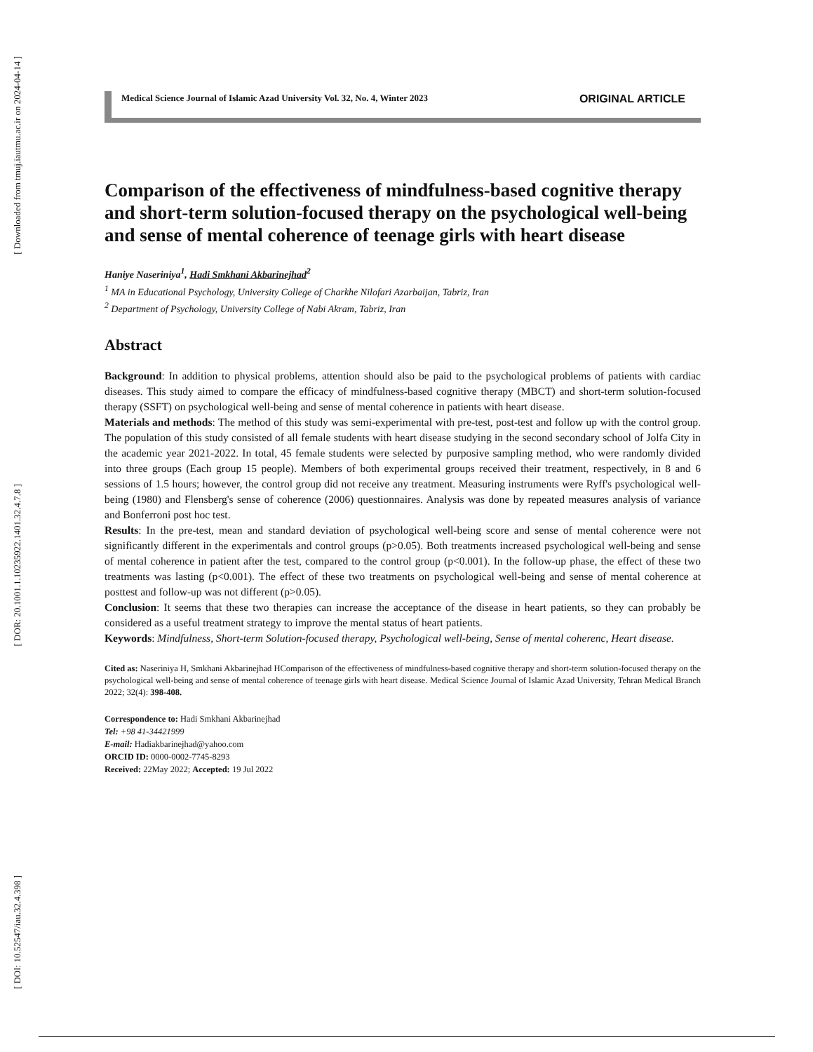[ Downloaded from tmuj.iautmu.ac.ir on 2024-04-14 ]
[ DOR: 20.1001.1.10235922.1401.32.4.7.8 ]
[ DOI: 10.52547/iau.32.4.398 ]
Medical Science Journal of Islamic Azad University Vol. 32, No. 4, Winter 2023 ORIGINAL ARTICLE
Comparison of the effectiveness of mindfulness-based cognitive therapy and short-term solution-focused therapy on the psychological well-being and sense of mental coherence of teenage girls with heart disease
Haniye Naseriniya<sup>1</sup>, Hadi Smkhani Akbarinejhad<sup>2</sup>
<sup>1</sup> MA in Educational Psychology, University College of Charkhe Nilofari Azarbaijan, Tabriz, Iran
<sup>2</sup> Department of Psychology, University College of Nabi Akram, Tabriz, Iran
Abstract
Background: In addition to physical problems, attention should also be paid to the psychological problems of patients with cardiac diseases. This study aimed to compare the efficacy of mindfulness-based cognitive therapy (MBCT) and short-term solution-focused therapy (SSFT) on psychological well-being and sense of mental coherence in patients with heart disease.
Materials and methods: The method of this study was semi-experimental with pre-test, post-test and follow up with the control group. The population of this study consisted of all female students with heart disease studying in the second secondary school of Jolfa City in the academic year 2021-2022. In total, 45 female students were selected by purposive sampling method, who were randomly divided into three groups (Each group 15 people). Members of both experimental groups received their treatment, respectively, in 8 and 6 sessions of 1.5 hours; however, the control group did not receive any treatment. Measuring instruments were Ryff's psychological well-being (1980) and Flensberg's sense of coherence (2006) questionnaires. Analysis was done by repeated measures analysis of variance and Bonferroni post hoc test.
Results: In the pre-test, mean and standard deviation of psychological well-being score and sense of mental coherence were not significantly different in the experimentals and control groups (p>0.05). Both treatments increased psychological well-being and sense of mental coherence in patient after the test, compared to the control group (p<0.001). In the follow-up phase, the effect of these two treatments was lasting (p<0.001). The effect of these two treatments on psychological well-being and sense of mental coherence at posttest and follow-up was not different (p>0.05).
Conclusion: It seems that these two therapies can increase the acceptance of the disease in heart patients, so they can probably be considered as a useful treatment strategy to improve the mental status of heart patients.
Keywords: Mindfulness, Short-term Solution-focused therapy, Psychological well-being, Sense of mental coherenc, Heart disease.
Cited as: Naseriniya H, Smkhani Akbarinejhad HComparison of the effectiveness of mindfulness-based cognitive therapy and short-term solution-focused therapy on the psychological well-being and sense of mental coherence of teenage girls with heart disease. Medical Science Journal of Islamic Azad University, Tehran Medical Branch 2022; 32(4): 398-408.
Correspondence to: Hadi Smkhani Akbarinejhad
Tel: +98 41-34421999
E-mail: Hadiakbarinejhad@yahoo.com
ORCID ID: 0000-0002-7745-8293
Received: 22May 2022; Accepted: 19 Jul 2022